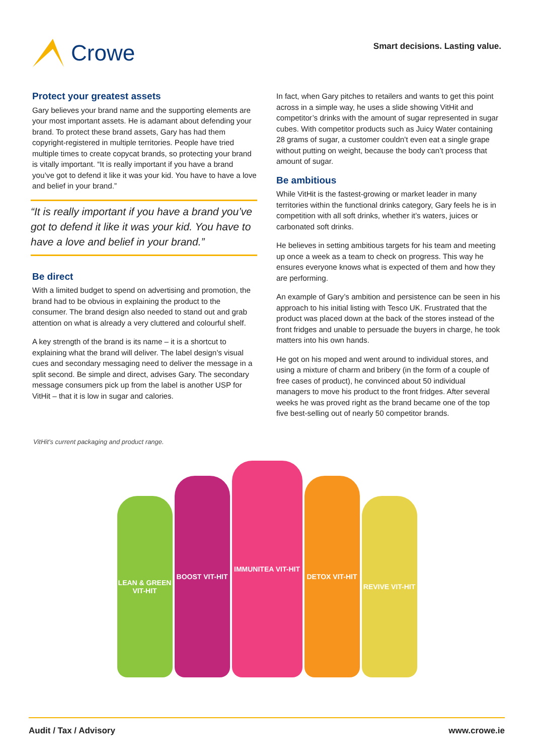Crowe
Smart decisions. Lasting value.
Protect your greatest assets
Gary believes your brand name and the supporting elements are your most important assets. He is adamant about defending your brand. To protect these brand assets, Gary has had them copyright-registered in multiple territories. People have tried multiple times to create copycat brands, so protecting your brand is vitally important. “It is really important if you have a brand you’ve got to defend it like it was your kid. You have to have a love and belief in your brand.”
“It is really important if you have a brand you’ve got to defend it like it was your kid. You have to have a love and belief in your brand.”
Be direct
With a limited budget to spend on advertising and promotion, the brand had to be obvious in explaining the product to the consumer. The brand design also needed to stand out and grab attention on what is already a very cluttered and colourful shelf.
A key strength of the brand is its name – it is a shortcut to explaining what the brand will deliver. The label design’s visual cues and secondary messaging need to deliver the message in a split second. Be simple and direct, advises Gary. The secondary message consumers pick up from the label is another USP for VitHit – that it is low in sugar and calories.
In fact, when Gary pitches to retailers and wants to get this point across in a simple way, he uses a slide showing VitHit and competitor’s drinks with the amount of sugar represented in sugar cubes. With competitor products such as Juicy Water containing 28 grams of sugar, a customer couldn’t even eat a single grape without putting on weight, because the body can’t process that amount of sugar.
Be ambitious
While VitHit is the fastest-growing or market leader in many territories within the functional drinks category, Gary feels he is in competition with all soft drinks, whether it’s waters, juices or carbonated soft drinks.
He believes in setting ambitious targets for his team and meeting up once a week as a team to check on progress. This way he ensures everyone knows what is expected of them and how they are performing.
An example of Gary’s ambition and persistence can be seen in his approach to his initial listing with Tesco UK. Frustrated that the product was placed down at the back of the stores instead of the front fridges and unable to persuade the buyers in charge, he took matters into his own hands.
He got on his moped and went around to individual stores, and using a mixture of charm and bribery (in the form of a couple of free cases of product), he convinced about 50 individual managers to move his product to the front fridges. After several weeks he was proved right as the brand became one of the top five best-selling out of nearly 50 competitor brands.
VitHit’s current packaging and product range.
LEAN & GREEN VIT-HIT
BOOST VIT-HIT
IMMUNITEA VIT-HIT
DETOX VIT-HIT
REVIVE VIT-HIT
Audit / Tax / Advisory www.crowe.ie